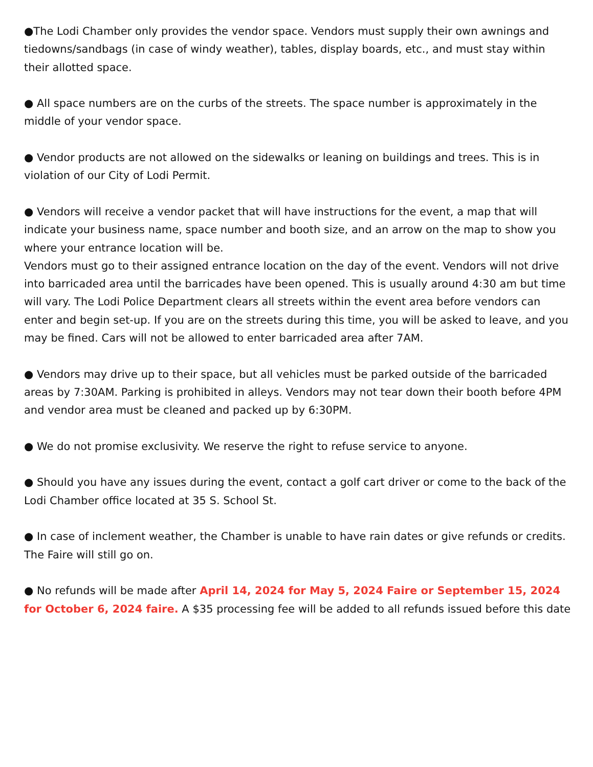●The Lodi Chamber only provides the vendor space. Vendors must supply their own awnings and tiedowns/sandbags (in case of windy weather), tables, display boards, etc., and must stay within their allotted space.
● All space numbers are on the curbs of the streets. The space number is approximately in the middle of your vendor space.
● Vendor products are not allowed on the sidewalks or leaning on buildings and trees. This is in violation of our City of Lodi Permit.
● Vendors will receive a vendor packet that will have instructions for the event, a map that will indicate your business name, space number and booth size, and an arrow on the map to show you where your entrance location will be.
Vendors must go to their assigned entrance location on the day of the event. Vendors will not drive into barricaded area until the barricades have been opened. This is usually around 4:30 am but time will vary. The Lodi Police Department clears all streets within the event area before vendors can enter and begin set-up. If you are on the streets during this time, you will be asked to leave, and you may be fined. Cars will not be allowed to enter barricaded area after 7AM.
● Vendors may drive up to their space, but all vehicles must be parked outside of the barricaded areas by 7:30AM. Parking is prohibited in alleys. Vendors may not tear down their booth before 4PM and vendor area must be cleaned and packed up by 6:30PM.
● We do not promise exclusivity. We reserve the right to refuse service to anyone.
● Should you have any issues during the event, contact a golf cart driver or come to the back of the Lodi Chamber office located at 35 S. School St.
● In case of inclement weather, the Chamber is unable to have rain dates or give refunds or credits. The Faire will still go on.
● No refunds will be made after April 14, 2024 for May 5, 2024 Faire or September 15, 2024 for October 6, 2024 faire. A $35 processing fee will be added to all refunds issued before this date